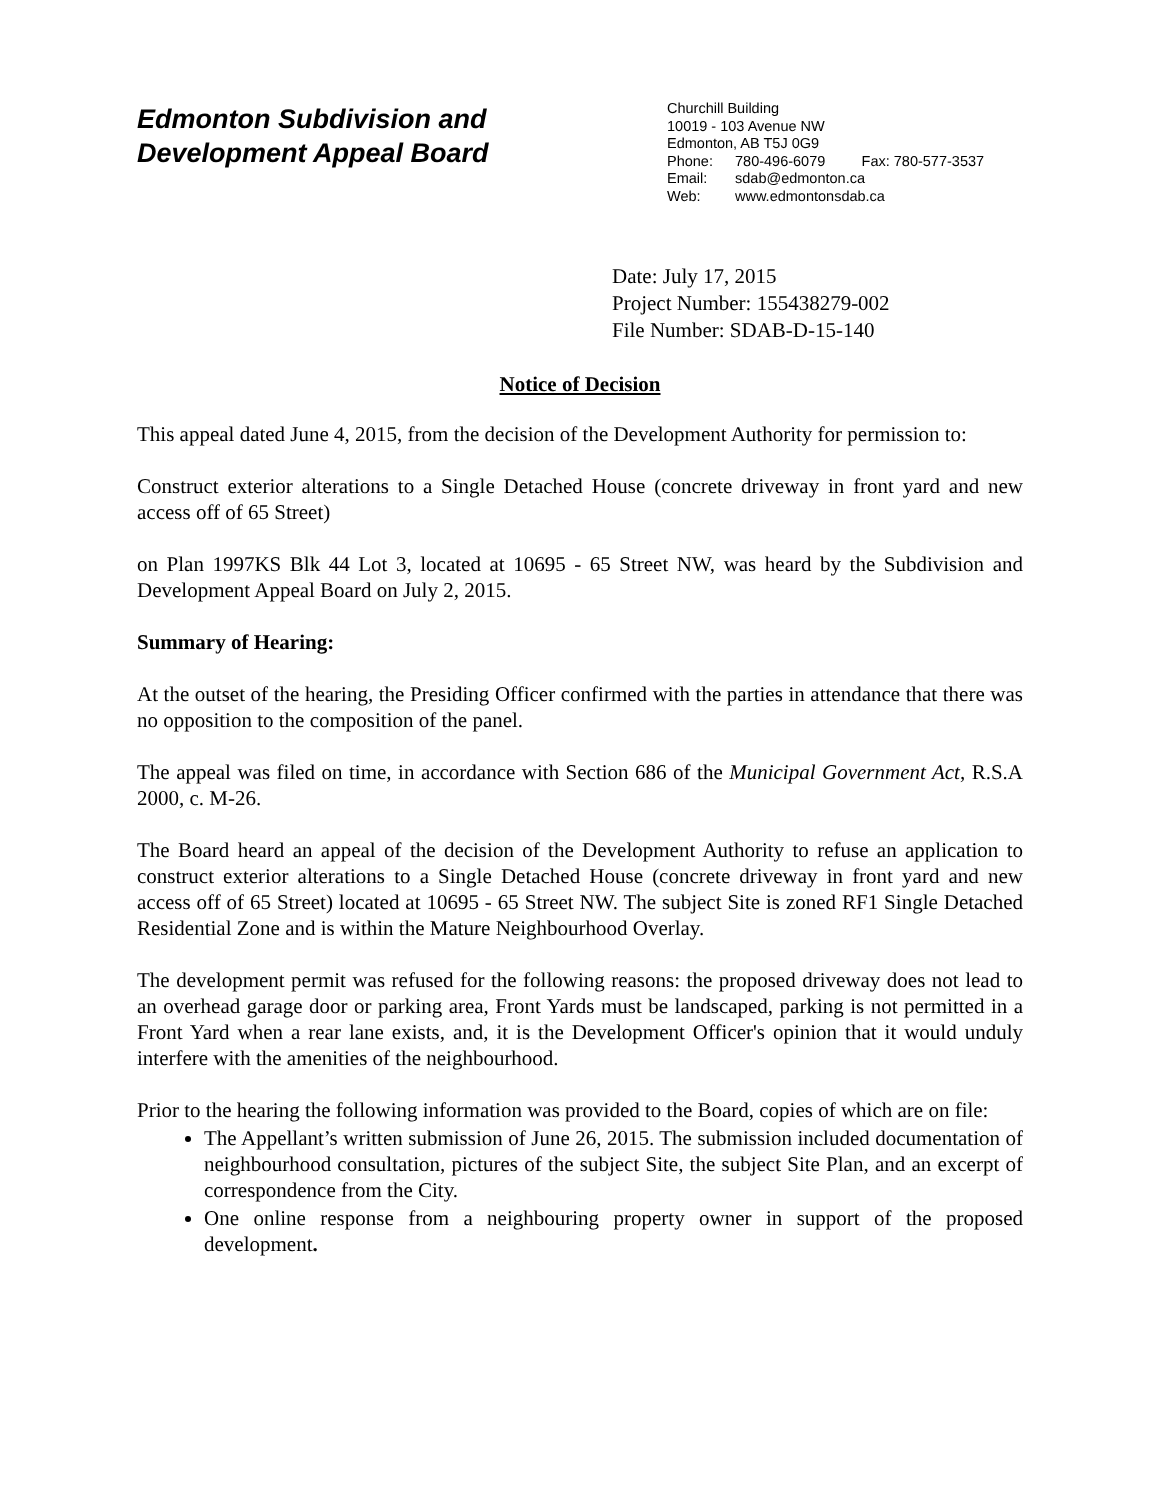Edmonton Subdivision and
Development Appeal Board
Churchill Building
10019 - 103 Avenue NW
Edmonton, AB T5J 0G9
Phone: 780-496-6079 Fax: 780-577-3537
Email: sdab@edmonton.ca
Web: www.edmontonsdab.ca
Date: July 17, 2015
Project Number: 155438279-002
File Number: SDAB-D-15-140
Notice of Decision
This appeal dated June 4, 2015, from the decision of the Development Authority for permission to:
Construct exterior alterations to a Single Detached House (concrete driveway in front yard and new access off of 65 Street)
on Plan 1997KS Blk 44 Lot 3, located at 10695 - 65 Street NW, was heard by the Subdivision and Development Appeal Board on July 2, 2015.
Summary of Hearing:
At the outset of the hearing, the Presiding Officer confirmed with the parties in attendance that there was no opposition to the composition of the panel.
The appeal was filed on time, in accordance with Section 686 of the Municipal Government Act, R.S.A 2000, c. M-26.
The Board heard an appeal of the decision of the Development Authority to refuse an application to construct exterior alterations to a Single Detached House (concrete driveway in front yard and new access off of 65 Street) located at 10695 - 65 Street NW. The subject Site is zoned RF1 Single Detached Residential Zone and is within the Mature Neighbourhood Overlay.
The development permit was refused for the following reasons: the proposed driveway does not lead to an overhead garage door or parking area, Front Yards must be landscaped, parking is not permitted in a Front Yard when a rear lane exists, and, it is the Development Officer's opinion that it would unduly interfere with the amenities of the neighbourhood.
Prior to the hearing the following information was provided to the Board, copies of which are on file:
The Appellant’s written submission of June 26, 2015. The submission included documentation of neighbourhood consultation, pictures of the subject Site, the subject Site Plan, and an excerpt of correspondence from the City.
One online response from a neighbouring property owner in support of the proposed development.